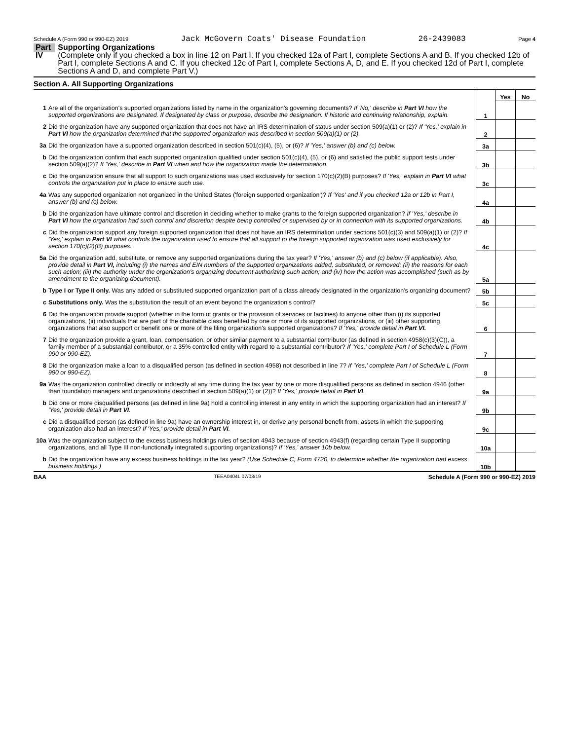Schedule A (Form 990 or 990-EZ) 2019 Jack McGovern Coats' Disease Foundation 26-2439083 Page 4
Part IV
Supporting Organizations
(Complete only if you checked a box in line 12 on Part I. If you checked 12a of Part I, complete Sections A and B. If you checked 12b of Part I, complete Sections A and C. If you checked 12c of Part I, complete Sections A, D, and E. If you checked 12d of Part I, complete Sections A and D, and complete Part V.)
Section A. All Supporting Organizations
| | | | Yes | No |
| 1 | Are all of the organization's supported organizations listed by name in the organization's governing documents? If 'No,' describe in Part VI how the supported organizations are designated. If designated by class or purpose, describe the designation. If historic and continuing relationship, explain. | 1 | | |
| 2 | Did the organization have any supported organization that does not have an IRS determination of status under section 509(a)(1) or (2)? If 'Yes,' explain in Part VI how the organization determined that the supported organization was described in section 509(a)(1) or (2). | 2 | | |
| 3a | Did the organization have a supported organization described in section 501(c)(4), (5), or (6)? If 'Yes,' answer (b) and (c) below. | 3a | | |
| b | Did the organization confirm that each supported organization qualified under section 501(c)(4), (5), or (6) and satisfied the public support tests under section 509(a)(2)? If 'Yes,' describe in Part VI when and how the organization made the determination. | 3b | | |
| c | Did the organization ensure that all support to such organizations was used exclusively for section 170(c)(2)(B) purposes? If 'Yes,' explain in Part VI what controls the organization put in place to ensure such use. | 3c | | |
| 4a | Was any supported organization not organized in the United States ('foreign supported organization')? If 'Yes' and if you checked 12a or 12b in Part I, answer (b) and (c) below. | 4a | | |
| b | Did the organization have ultimate control and discretion in deciding whether to make grants to the foreign supported organization? If 'Yes,' describe in Part VI how the organization had such control and discretion despite being controlled or supervised by or in connection with its supported organizations. | 4b | | |
| c | Did the organization support any foreign supported organization that does not have an IRS determination under sections 501(c)(3) and 509(a)(1) or (2)? If 'Yes,' explain in Part VI what controls the organization used to ensure that all support to the foreign supported organization was used exclusively for section 170(c)(2)(B) purposes. | 4c | | |
| 5a | Did the organization add, substitute, or remove any supported organizations during the tax year? If 'Yes,' answer (b) and (c) below (if applicable). Also, provide detail in Part VI, including (i) the names and EIN numbers of the supported organizations added, substituted, or removed; (ii) the reasons for each such action; (iii) the authority under the organization's organizing document authorizing such action; and (iv) how the action was accomplished (such as by amendment to the organizing document). | 5a | | |
| b | Type I or Type II only. Was any added or substituted supported organization part of a class already designated in the organization's organizing document? | 5b | | |
| c | Substitutions only. Was the substitution the result of an event beyond the organization's control? | 5c | | |
| 6 | Did the organization provide support (whether in the form of grants or the provision of services or facilities) to anyone other than (i) its supported organizations, (ii) individuals that are part of the charitable class benefited by one or more of its supported organizations, or (iii) other supporting organizations that also support or benefit one or more of the filing organization's supported organizations? If 'Yes,' provide detail in Part VI. | 6 | | |
| 7 | Did the organization provide a grant, loan, compensation, or other similar payment to a substantial contributor (as defined in section 4958(c)(3)(C)), a family member of a substantial contributor, or a 35% controlled entity with regard to a substantial contributor? If 'Yes,' complete Part I of Schedule L (Form 990 or 990-EZ). | 7 | | |
| 8 | Did the organization make a loan to a disqualified person (as defined in section 4958) not described in line 7? If 'Yes,' complete Part I of Schedule L (Form 990 or 990-EZ). | 8 | | |
| 9a | Was the organization controlled directly or indirectly at any time during the tax year by one or more disqualified persons as defined in section 4946 (other than foundation managers and organizations described in section 509(a)(1) or (2))? If 'Yes,' provide detail in Part VI . | 9a | | |
| b | Did one or more disqualified persons (as defined in line 9a) hold a controlling interest in any entity in which the supporting organization had an interest? If 'Yes,' provide detail in Part VI . | 9b | | |
| c | Did a disqualified person (as defined in line 9a) have an ownership interest in, or derive any personal benefit from, assets in which the supporting organization also had an interest? If 'Yes,' provide detail in Part VI . | 9c | | |
| 10a | Was the organization subject to the excess business holdings rules of section 4943 because of section 4943(f) (regarding certain Type II supporting organizations, and all Type III non-functionally integrated supporting organizations)? If 'Yes,' answer 10b below. | 10a | | |
| b | Did the organization have any excess business holdings in the tax year? (Use Schedule C, Form 4720, to determine whether the organization had excess business holdings.) | 10b | | |
BAA TEEA0404L 07/03/19 Schedule A (Form 990 or 990-EZ) 2019